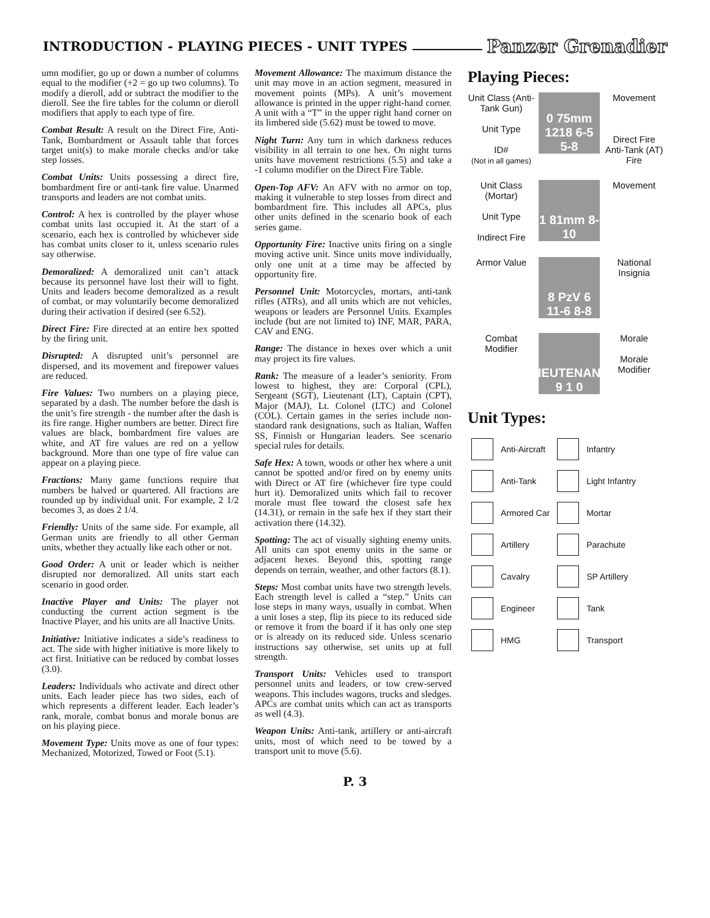INTRODUCTION - PLAYING PIECES - UNIT TYPES
Panzer Grenadier
umn modifier, go up or down a number of columns equal to the modifier (+2 = go up two columns). To modify a dieroll, add or subtract the modifier to the dieroll. See the fire tables for the column or dieroll modifiers that apply to each type of fire.
Combat Result: A result on the Direct Fire, Anti-Tank, Bombardment or Assault table that forces target unit(s) to make morale checks and/or take step losses.
Combat Units: Units possessing a direct fire, bombardment fire or anti-tank fire value. Unarmed transports and leaders are not combat units.
Control: A hex is controlled by the player whose combat units last occupied it. At the start of a scenario, each hex is controlled by whichever side has combat units closer to it, unless scenario rules say otherwise.
Demoralized: A demoralized unit can’t attack because its personnel have lost their will to fight. Units and leaders become demoralized as a result of combat, or may voluntarily become demoralized during their activation if desired (see 6.52).
Direct Fire: Fire directed at an entire hex spotted by the firing unit.
Disrupted: A disrupted unit’s personnel are dispersed, and its movement and firepower values are reduced.
Fire Values: Two numbers on a playing piece, separated by a dash. The number before the dash is the unit’s fire strength - the number after the dash is its fire range. Higher numbers are better. Direct fire values are black, bombardment fire values are white, and AT fire values are red on a yellow background. More than one type of fire value can appear on a playing piece.
Fractions: Many game functions require that numbers be halved or quartered. All fractions are rounded up by individual unit. For example, 2 1/2 becomes 3, as does 2 1/4.
Friendly: Units of the same side. For example, all German units are friendly to all other German units, whether they actually like each other or not.
Good Order: A unit or leader which is neither disrupted nor demoralized. All units start each scenario in good order.
Inactive Player and Units: The player not conducting the current action segment is the Inactive Player, and his units are all Inactive Units.
Initiative: Initiative indicates a side’s readiness to act. The side with higher initiative is more likely to act first. Initiative can be reduced by combat losses (3.0).
Leaders: Individuals who activate and direct other units. Each leader piece has two sides, each of which represents a different leader. Each leader’s rank, morale, combat bonus and morale bonus are on his playing piece.
Movement Type: Units move as one of four types: Mechanized, Motorized, Towed or Foot (5.1).
Movement Allowance: The maximum distance the unit may move in an action segment, measured in movement points (MPs). A unit’s movement allowance is printed in the upper right-hand corner. A unit with a “T” in the upper right hand corner on its limbered side (5.62) must be towed to move.
Night Turn: Any turn in which darkness reduces visibility in all terrain to one hex. On night turns units have movement restrictions (5.5) and take a -1 column modifier on the Direct Fire Table.
Open-Top AFV: An AFV with no armor on top, making it vulnerable to step losses from direct and bombardment fire. This includes all APCs, plus other units defined in the scenario book of each series game.
Opportunity Fire: Inactive units firing on a single moving active unit. Since units move individually, only one unit at a time may be affected by opportunity fire.
Personnel Unit: Motorcycles, mortars, anti-tank rifles (ATRs), and all units which are not vehicles, weapons or leaders are Personnel Units. Examples include (but are not limited to) INF, MAR, PARA, CAV and ENG.
Range: The distance in hexes over which a unit may project its fire values.
Rank: The measure of a leader’s seniority. From lowest to highest, they are: Corporal (CPL), Sergeant (SGT), Lieutenant (LT), Captain (CPT), Major (MAJ), Lt. Colonel (LTC) and Colonel (COL). Certain games in the series include non-standard rank designations, such as Italian, Waffen SS, Finnish or Hungarian leaders. See scenario special rules for details.
Safe Hex: A town, woods or other hex where a unit cannot be spotted and/or fired on by enemy units with Direct or AT fire (whichever fire type could hurt it). Demoralized units which fail to recover morale must flee toward the closest safe hex (14.31), or remain in the safe hex if they start their activation there (14.32).
Spotting: The act of visually sighting enemy units. All units can spot enemy units in the same or adjacent hexes. Beyond this, spotting range depends on terrain, weather, and other factors (8.1).
Steps: Most combat units have two strength levels. Each strength level is called a “step.” Units can lose steps in many ways, usually in combat. When a unit loses a step, flip its piece to its reduced side or remove it from the board if it has only one step or is already on its reduced side. Unless scenario instructions say otherwise, set units up at full strength.
Transport Units: Vehicles used to transport personnel units and leaders, or tow crew-served weapons. This includes wagons, trucks and sledges. APCs are combat units which can act as transports as well (4.3).
Weapon Units: Anti-tank, artillery or anti-aircraft units, most of which need to be towed by a transport unit to move (5.6).
Playing Pieces:
Unit Class (Anti-Tank Gun)
Unit Type
ID#
(Not in all games)
0 75mm 1218 6-5 5-8
Movement
Direct Fire
Anti-Tank (AT) Fire
Unit Class (Mortar)
Unit Type
Indirect Fire
1 81mm 8-10
Movement
Armor Value
8 PzV 6 11-6 8-8
National Insignia
Combat Modifier
LIEUTENANT 9 1 0
Morale
Morale Modifier
Unit Types:
| | Anti-Aircraft | | Infantry |
| | Anti-Tank | | Light Infantry |
| | Armored Car | | Mortar |
| | Artillery | | Parachute |
| | Cavalry | | SP Artillery |
| | Engineer | | Tank |
| | HMG | | Transport |
P. 3